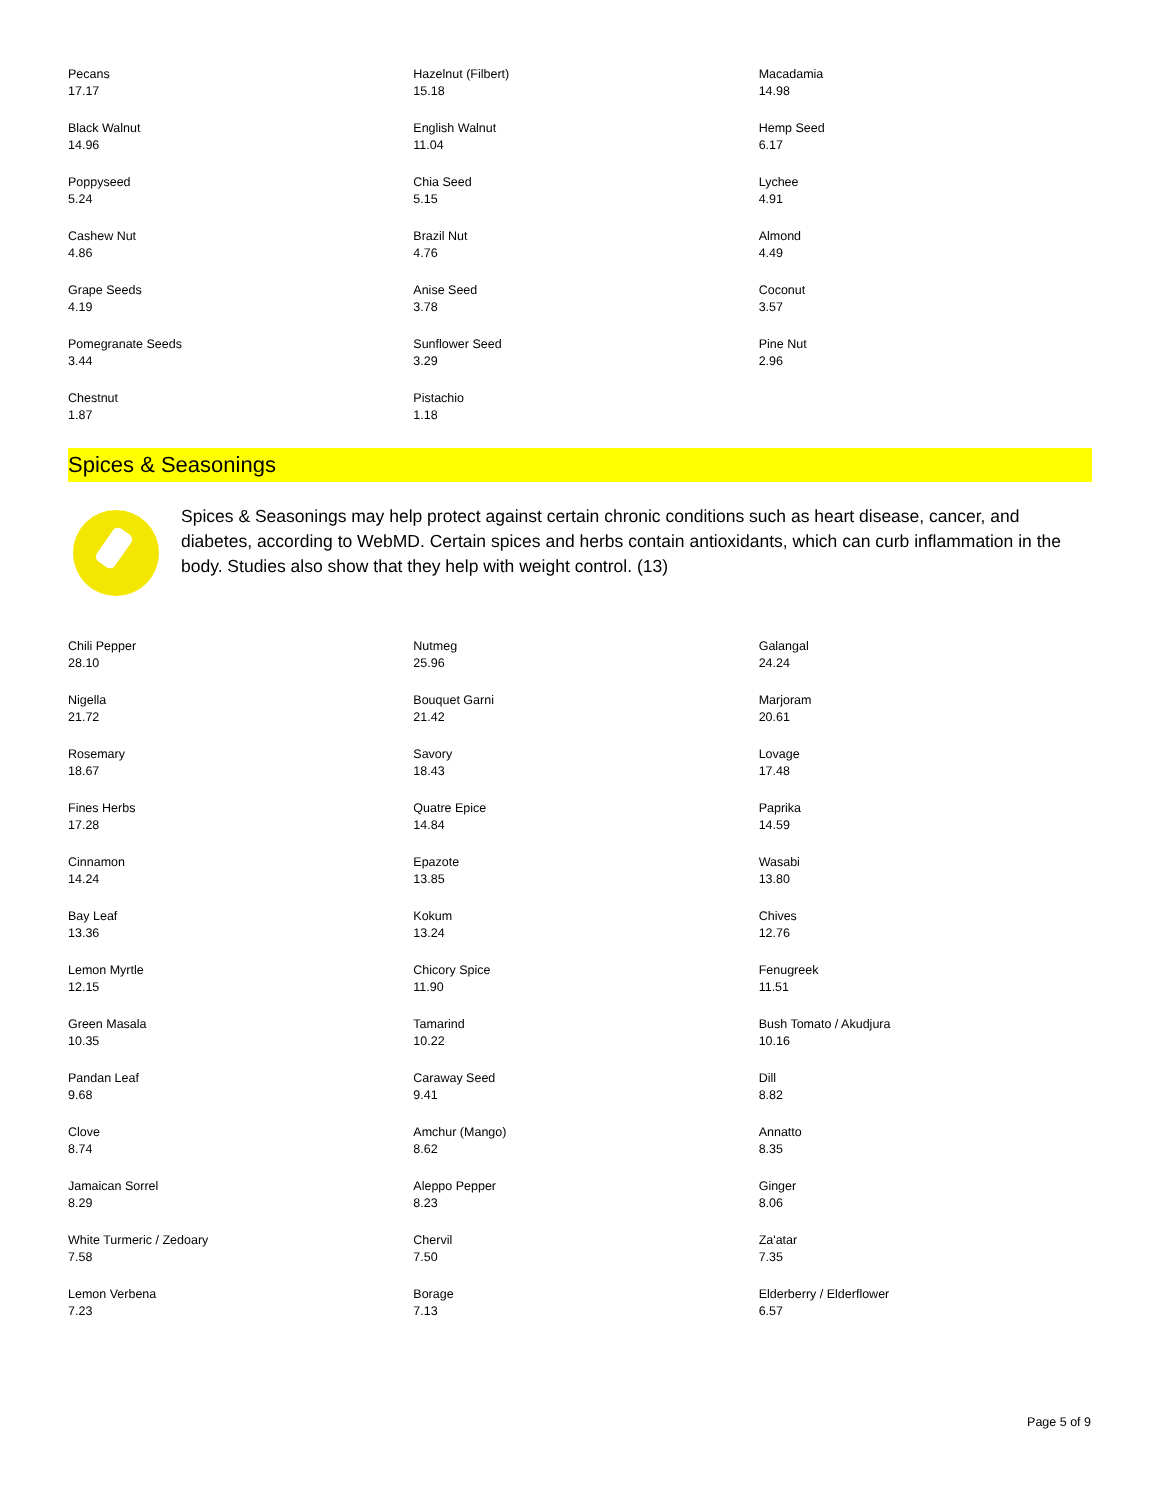| Pecans 17.17 | Hazelnut (Filbert) 15.18 | Macadamia 14.98 |
| Black Walnut 14.96 | English Walnut 11.04 | Hemp Seed 6.17 |
| Poppyseed 5.24 | Chia Seed 5.15 | Lychee 4.91 |
| Cashew Nut 4.86 | Brazil Nut 4.76 | Almond 4.49 |
| Grape Seeds 4.19 | Anise Seed 3.78 | Coconut 3.57 |
| Pomegranate Seeds 3.44 | Sunflower Seed 3.29 | Pine Nut 2.96 |
| Chestnut 1.87 | Pistachio 1.18 | |
Spices & Seasonings
Spices & Seasonings may help protect against certain chronic conditions such as heart disease, cancer, and diabetes, according to WebMD. Certain spices and herbs contain antioxidants, which can curb inflammation in the body. Studies also show that they help with weight control. (13)
| Chili Pepper 28.10 | Nutmeg 25.96 | Galangal 24.24 |
| Nigella 21.72 | Bouquet Garni 21.42 | Marjoram 20.61 |
| Rosemary 18.67 | Savory 18.43 | Lovage 17.48 |
| Fines Herbs 17.28 | Quatre Epice 14.84 | Paprika 14.59 |
| Cinnamon 14.24 | Epazote 13.85 | Wasabi 13.80 |
| Bay Leaf 13.36 | Kokum 13.24 | Chives 12.76 |
| Lemon Myrtle 12.15 | Chicory Spice 11.90 | Fenugreek 11.51 |
| Green Masala 10.35 | Tamarind 10.22 | Bush Tomato / Akudjura 10.16 |
| Pandan Leaf 9.68 | Caraway Seed 9.41 | Dill 8.82 |
| Clove 8.74 | Amchur (Mango) 8.62 | Annatto 8.35 |
| Jamaican Sorrel 8.29 | Aleppo Pepper 8.23 | Ginger 8.06 |
| White Turmeric / Zedoary 7.58 | Chervil 7.50 | Za'atar 7.35 |
| Lemon Verbena 7.23 | Borage 7.13 | Elderberry / Elderflower 6.57 |
Page 5 of 9